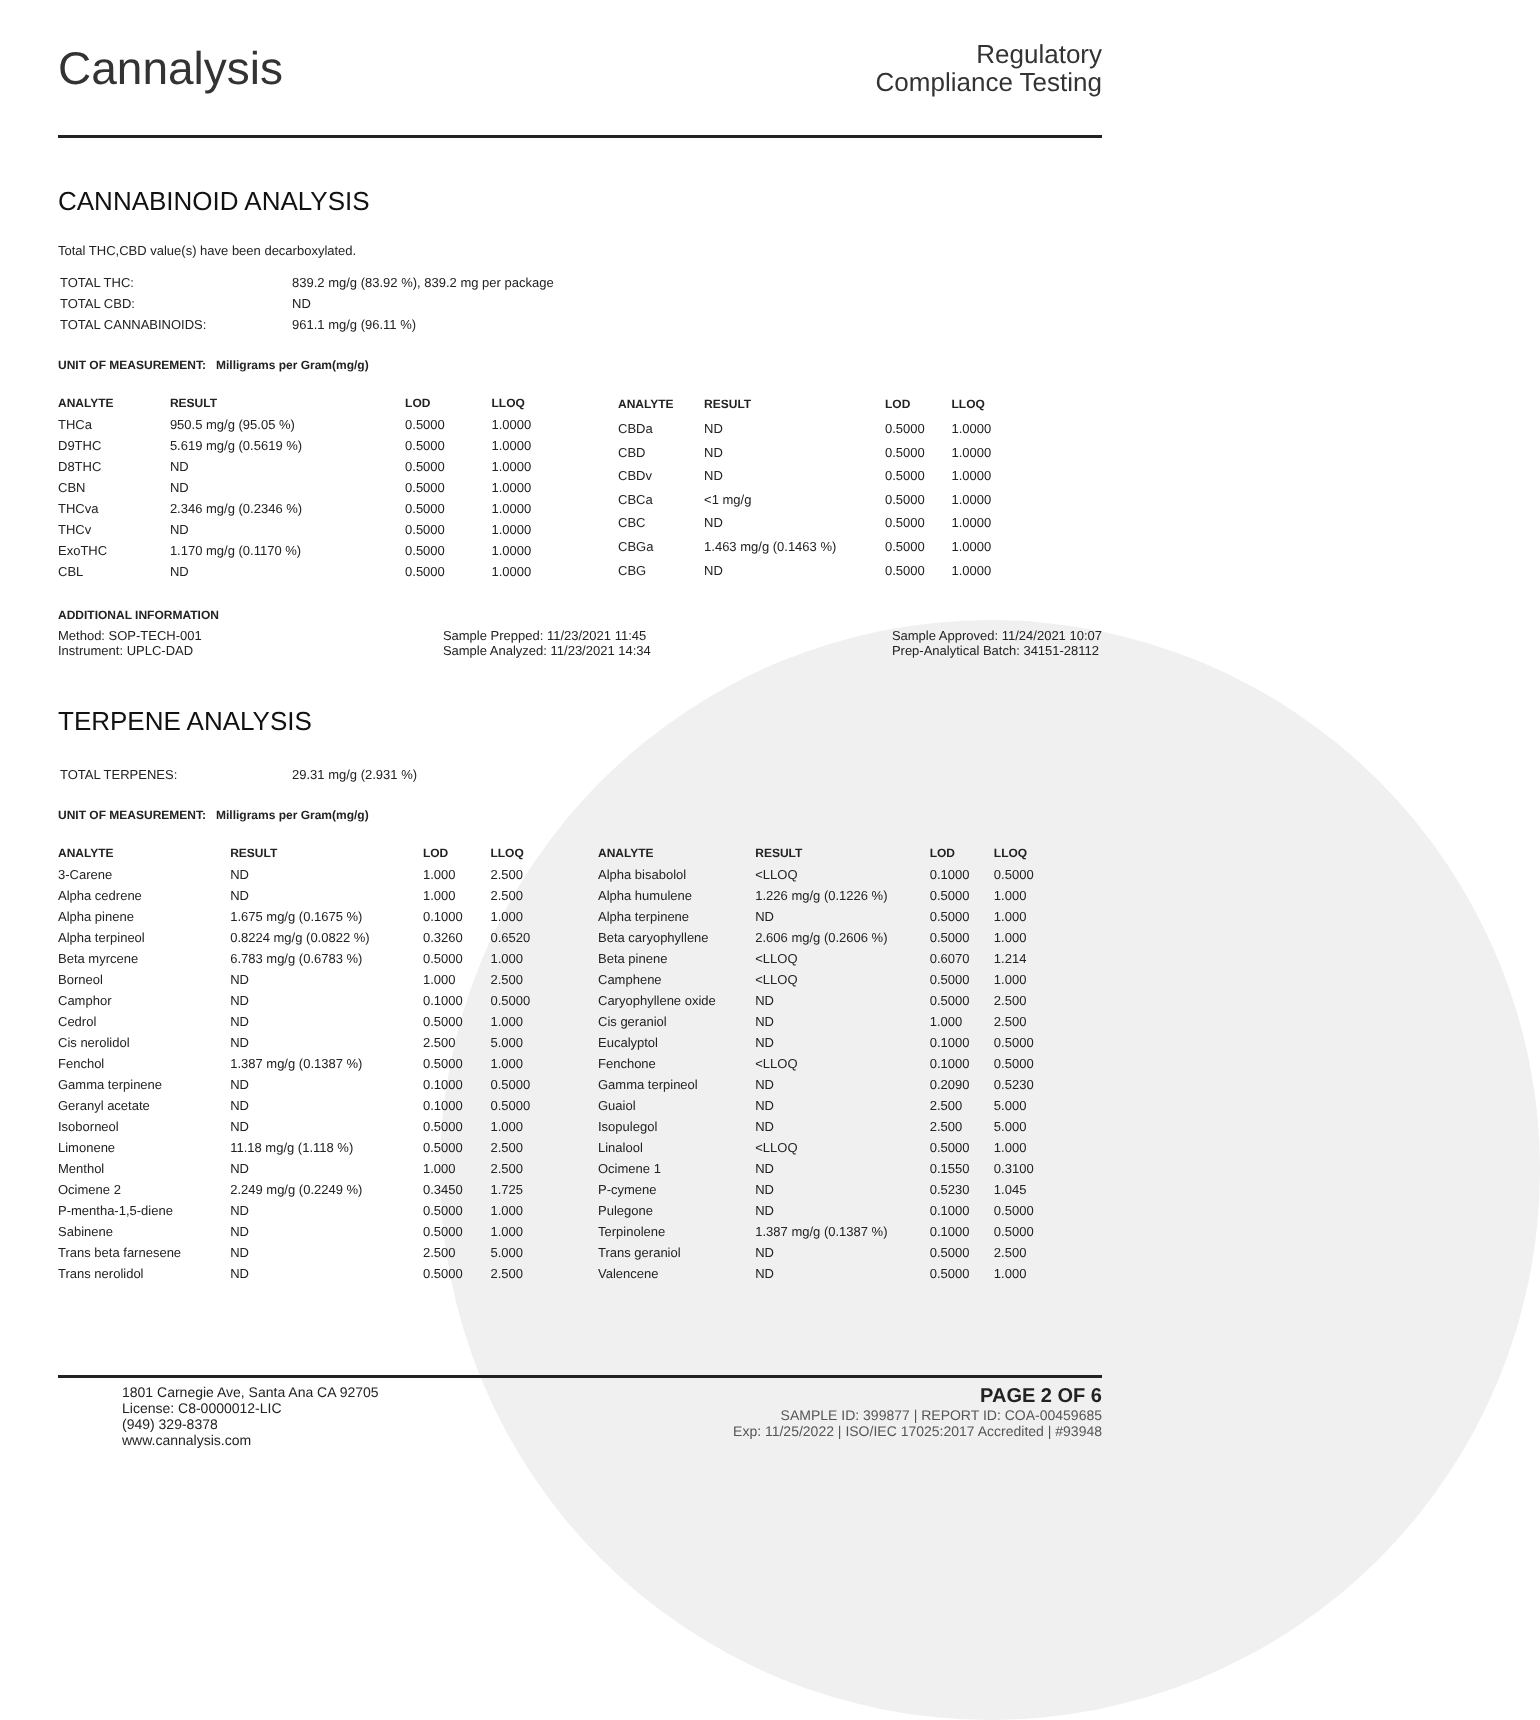Cannalysis
Regulatory
Compliance Testing
CANNABINOID ANALYSIS
Total THC,CBD value(s) have been decarboxylated.
| TOTAL THC: | 839.2 mg/g (83.92 %), 839.2 mg per package |
| TOTAL CBD: | ND |
| TOTAL CANNABINOIDS: | 961.1 mg/g (96.11 %) |
UNIT OF MEASUREMENT: Milligrams per Gram(mg/g)
| ANALYTE | RESULT | LOD | LLOQ |
| --- | --- | --- | --- |
| THCa | 950.5 mg/g (95.05 %) | 0.5000 | 1.0000 |
| D9THC | 5.619 mg/g (0.5619 %) | 0.5000 | 1.0000 |
| D8THC | ND | 0.5000 | 1.0000 |
| CBN | ND | 0.5000 | 1.0000 |
| THCva | 2.346 mg/g (0.2346 %) | 0.5000 | 1.0000 |
| THCv | ND | 0.5000 | 1.0000 |
| ExoTHC | 1.170 mg/g (0.1170 %) | 0.5000 | 1.0000 |
| CBL | ND | 0.5000 | 1.0000 |
| ANALYTE | RESULT | LOD | LLOQ |
| --- | --- | --- | --- |
| CBDa | ND | 0.5000 | 1.0000 |
| CBD | ND | 0.5000 | 1.0000 |
| CBDv | ND | 0.5000 | 1.0000 |
| CBCa | <1 mg/g | 0.5000 | 1.0000 |
| CBC | ND | 0.5000 | 1.0000 |
| CBGa | 1.463 mg/g (0.1463 %) | 0.5000 | 1.0000 |
| CBG | ND | 0.5000 | 1.0000 |
ADDITIONAL INFORMATION
Method: SOP-TECH-001
Instrument: UPLC-DAD
Sample Prepped: 11/23/2021 11:45
Sample Analyzed: 11/23/2021 14:34
Sample Approved: 11/24/2021 10:07
Prep-Analytical Batch: 34151-28112
TERPENE ANALYSIS
| TOTAL TERPENES: | 29.31 mg/g (2.931 %) |
UNIT OF MEASUREMENT: Milligrams per Gram(mg/g)
| ANALYTE | RESULT | LOD | LLOQ |
| --- | --- | --- | --- |
| 3-Carene | ND | 1.000 | 2.500 |
| Alpha cedrene | ND | 1.000 | 2.500 |
| Alpha pinene | 1.675 mg/g (0.1675 %) | 0.1000 | 1.000 |
| Alpha terpineol | 0.8224 mg/g (0.0822 %) | 0.3260 | 0.6520 |
| Beta myrcene | 6.783 mg/g (0.6783 %) | 0.5000 | 1.000 |
| Borneol | ND | 1.000 | 2.500 |
| Camphor | ND | 0.1000 | 0.5000 |
| Cedrol | ND | 0.5000 | 1.000 |
| Cis nerolidol | ND | 2.500 | 5.000 |
| Fenchol | 1.387 mg/g (0.1387 %) | 0.5000 | 1.000 |
| Gamma terpinene | ND | 0.1000 | 0.5000 |
| Geranyl acetate | ND | 0.1000 | 0.5000 |
| Isoborneol | ND | 0.5000 | 1.000 |
| Limonene | 11.18 mg/g (1.118 %) | 0.5000 | 2.500 |
| Menthol | ND | 1.000 | 2.500 |
| Ocimene 2 | 2.249 mg/g (0.2249 %) | 0.3450 | 1.725 |
| P-mentha-1,5-diene | ND | 0.5000 | 1.000 |
| Sabinene | ND | 0.5000 | 1.000 |
| Trans beta farnesene | ND | 2.500 | 5.000 |
| Trans nerolidol | ND | 0.5000 | 2.500 |
| ANALYTE | RESULT | LOD | LLOQ |
| --- | --- | --- | --- |
| Alpha bisabolol | <LLOQ | 0.1000 | 0.5000 |
| Alpha humulene | 1.226 mg/g (0.1226 %) | 0.5000 | 1.000 |
| Alpha terpinene | ND | 0.5000 | 1.000 |
| Beta caryophyllene | 2.606 mg/g (0.2606 %) | 0.5000 | 1.000 |
| Beta pinene | <LLOQ | 0.6070 | 1.214 |
| Camphene | <LLOQ | 0.5000 | 1.000 |
| Caryophyllene oxide | ND | 0.5000 | 2.500 |
| Cis geraniol | ND | 1.000 | 2.500 |
| Eucalyptol | ND | 0.1000 | 0.5000 |
| Fenchone | <LLOQ | 0.1000 | 0.5000 |
| Gamma terpineol | ND | 0.2090 | 0.5230 |
| Guaiol | ND | 2.500 | 5.000 |
| Isopulegol | ND | 2.500 | 5.000 |
| Linalool | <LLOQ | 0.5000 | 1.000 |
| Ocimene 1 | ND | 0.1550 | 0.3100 |
| P-cymene | ND | 0.5230 | 1.045 |
| Pulegone | ND | 0.1000 | 0.5000 |
| Terpinolene | 1.387 mg/g (0.1387 %) | 0.1000 | 0.5000 |
| Trans geraniol | ND | 0.5000 | 2.500 |
| Valencene | ND | 0.5000 | 1.000 |
1801 Carnegie Ave, Santa Ana CA 92705
License: C8-0000012-LIC
(949) 329-8378
www.cannalysis.com
PAGE 2 OF 6
SAMPLE ID: 399877 | REPORT ID: COA-00459685
Exp: 11/25/2022 | ISO/IEC 17025:2017 Accredited | #93948